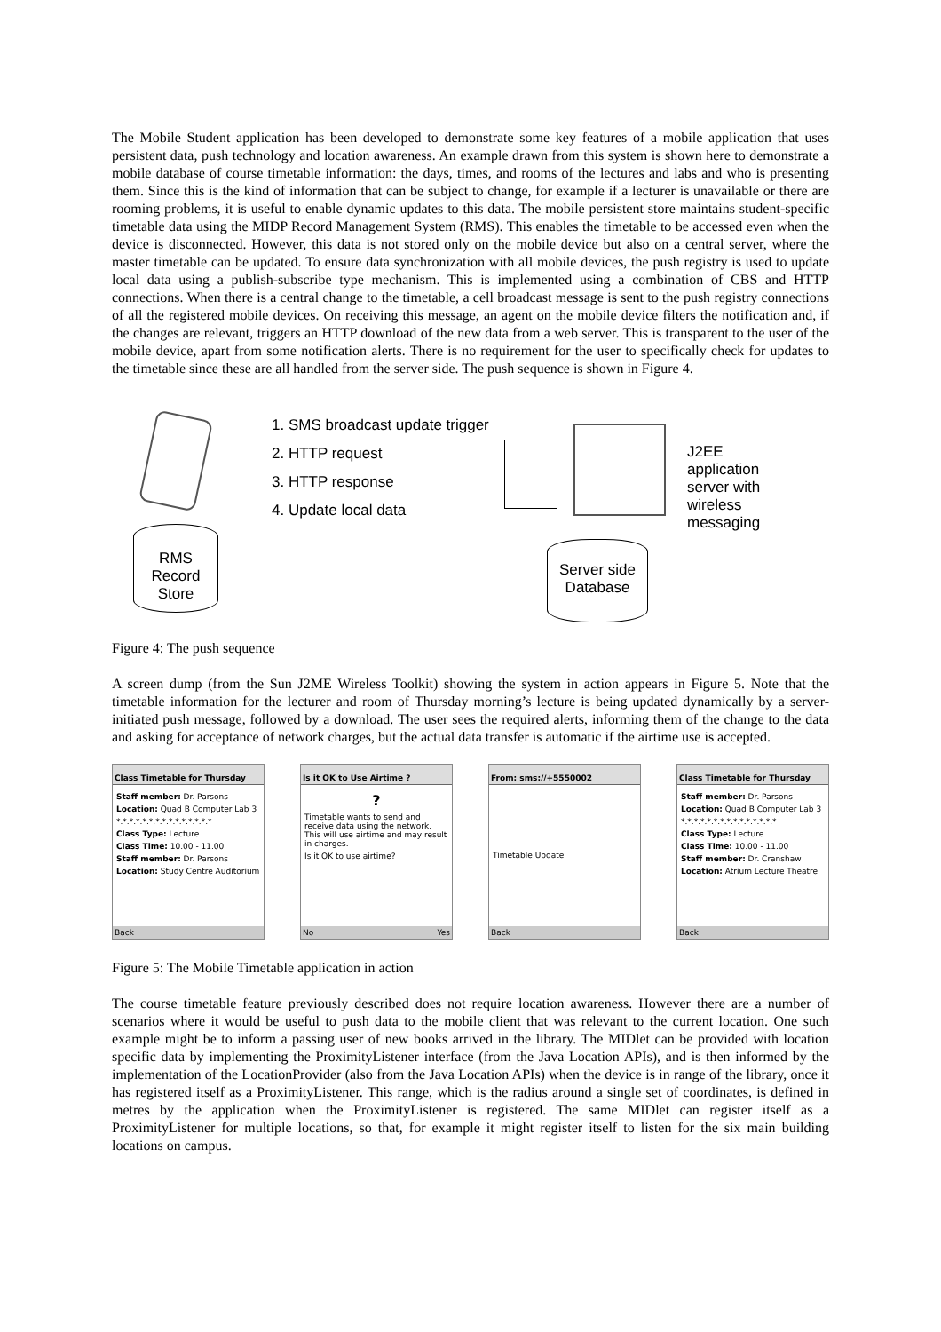The Mobile Student application has been developed to demonstrate some key features of a mobile application that uses persistent data, push technology and location awareness. An example drawn from this system is shown here to demonstrate a mobile database of course timetable information: the days, times, and rooms of the lectures and labs and who is presenting them. Since this is the kind of information that can be subject to change, for example if a lecturer is unavailable or there are rooming problems, it is useful to enable dynamic updates to this data. The mobile persistent store maintains student-specific timetable data using the MIDP Record Management System (RMS). This enables the timetable to be accessed even when the device is disconnected. However, this data is not stored only on the mobile device but also on a central server, where the master timetable can be updated. To ensure data synchronization with all mobile devices, the push registry is used to update local data using a publish-subscribe type mechanism. This is implemented using a combination of CBS and HTTP connections. When there is a central change to the timetable, a cell broadcast message is sent to the push registry connections of all the registered mobile devices. On receiving this message, an agent on the mobile device filters the notification and, if the changes are relevant, triggers an HTTP download of the new data from a web server. This is transparent to the user of the mobile device, apart from some notification alerts. There is no requirement for the user to specifically check for updates to the timetable since these are all handled from the server side. The push sequence is shown in Figure 4.
1. SMS broadcast update trigger
2. HTTP request
3. HTTP response
4. Update local data
J2EE
application
server with
wireless
messaging
RMS
Record
Store
Server side
Database
Figure 4: The push sequence
A screen dump (from the Sun J2ME Wireless Toolkit) showing the system in action appears in Figure 5. Note that the timetable information for the lecturer and room of Thursday morning’s lecture is being updated dynamically by a server-initiated push message, followed by a download. The user sees the required alerts, informing them of the change to the data and asking for acceptance of network charges, but the actual data transfer is automatic if the airtime use is accepted.
Class Timetable for Thursday
Staff member: Dr. Parsons
Location: Quad B Computer Lab 3
*.*.*.*.*.*.*.*.*.*.*.*.*.*.*
Class Type: Lecture
Class Time: 10.00 - 11.00
Staff member: Dr. Parsons
Location: Study Centre Auditorium
Back
Is it OK to Use Airtime ?
?
Timetable wants to send and receive data using the network. This will use airtime and may result in charges.
Is it OK to use airtime?
No Yes
From: sms://+5550002
Timetable Update
Back
Class Timetable for Thursday
Staff member: Dr. Parsons
Location: Quad B Computer Lab 3
*.*.*.*.*.*.*.*.*.*.*.*.*.*.*
Class Type: Lecture
Class Time: 10.00 - 11.00
Staff member: Dr. Cranshaw
Location: Atrium Lecture Theatre
Back
Figure 5: The Mobile Timetable application in action
The course timetable feature previously described does not require location awareness. However there are a number of scenarios where it would be useful to push data to the mobile client that was relevant to the current location. One such example might be to inform a passing user of new books arrived in the library. The MIDlet can be provided with location specific data by implementing the ProximityListener interface (from the Java Location APIs), and is then informed by the implementation of the LocationProvider (also from the Java Location APIs) when the device is in range of the library, once it has registered itself as a ProximityListener. This range, which is the radius around a single set of coordinates, is defined in metres by the application when the ProximityListener is registered. The same MIDlet can register itself as a ProximityListener for multiple locations, so that, for example it might register itself to listen for the six main building locations on campus.